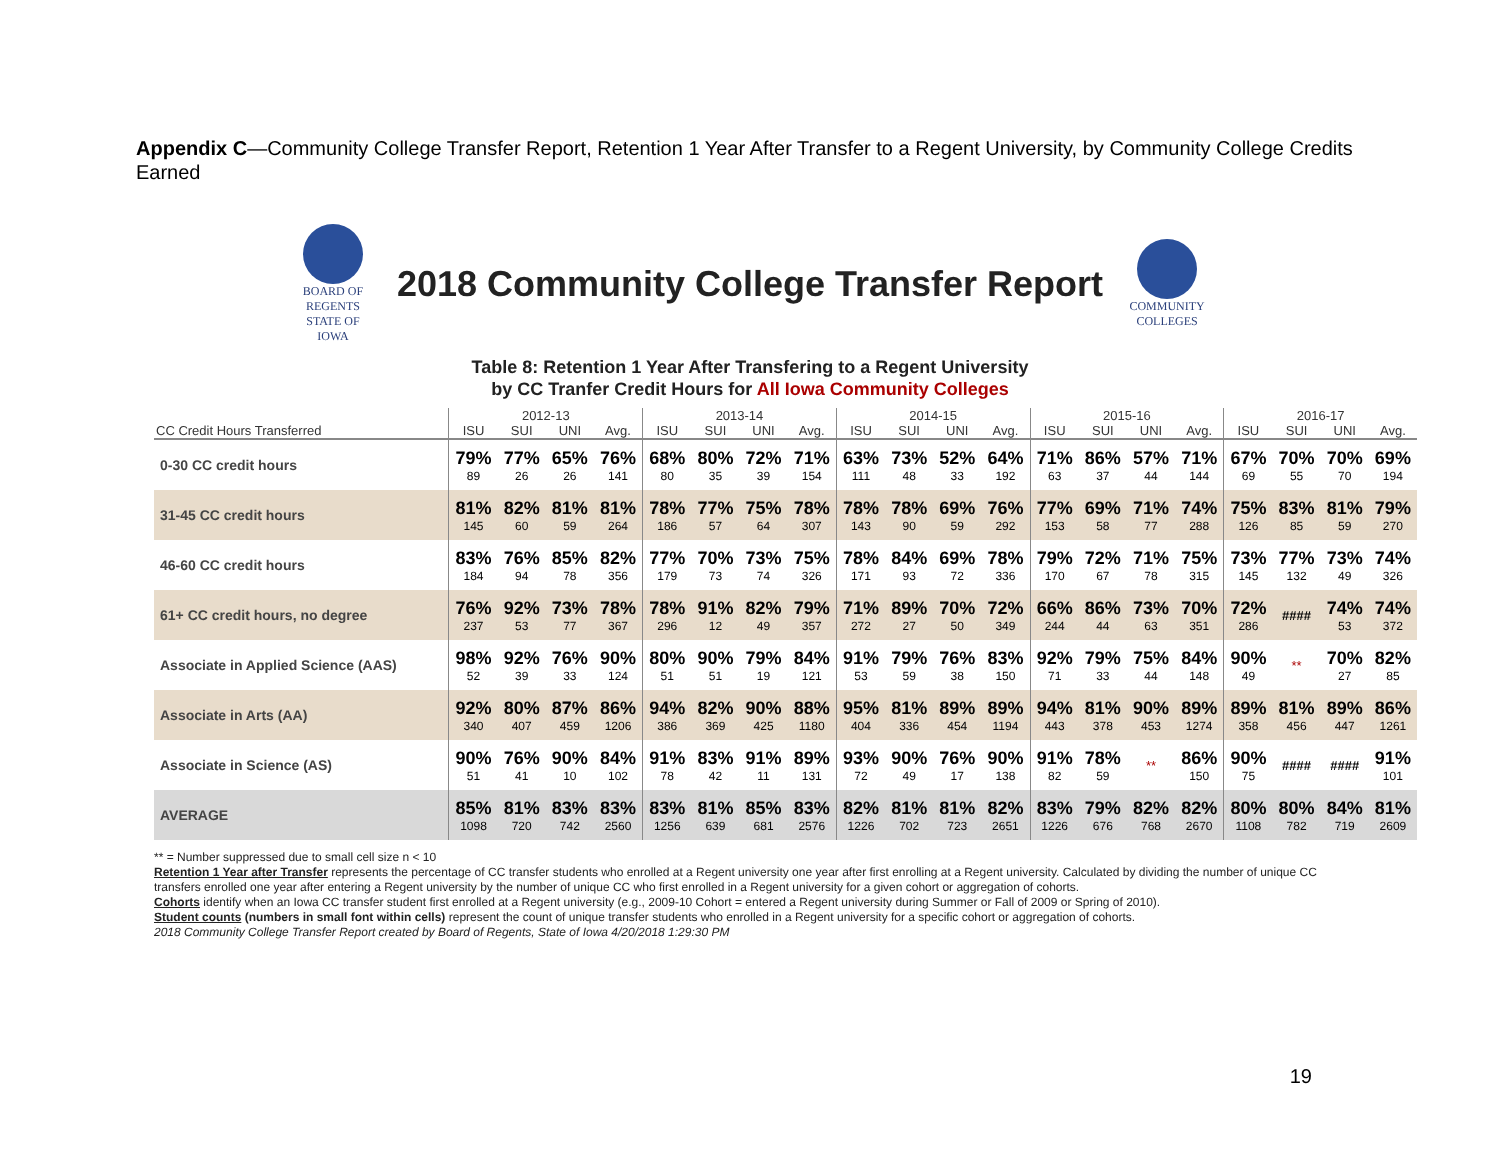Appendix C—Community College Transfer Report, Retention 1 Year After Transfer to a Regent University, by Community College Credits Earned
BOARD OF REGENTS STATE OF IOWA
2018 Community College Transfer Report
COMMUNITY COLLEGES
Table 8: Retention 1 Year After Transfering to a Regent University
by CC Tranfer Credit Hours for All Iowa Community Colleges
| | 2012-13 | | | | 2013-14 | | | | 2014-15 | | | | 2015-16 | | | | 2016-17 | | | |
| --- | --- | --- | --- | --- | --- | --- | --- | --- | --- | --- | --- | --- | --- | --- | --- | --- | --- | --- | --- | --- |
| CC Credit Hours Transferred | ISU | SUI | UNI | Avg. | ISU | SUI | UNI | Avg. | ISU | SUI | UNI | Avg. | ISU | SUI | UNI | Avg. | ISU | SUI | UNI | Avg. |
| 0-30 CC credit hours | 79% 89 | 77% 26 | 65% 26 | 76% 141 | 68% 80 | 80% 35 | 72% 39 | 71% 154 | 63% 111 | 73% 48 | 52% 33 | 64% 192 | 71% 63 | 86% 37 | 57% 44 | 71% 144 | 67% 69 | 70% 55 | 70% 70 | 69% 194 |
| 31-45 CC credit hours | 81% 145 | 82% 60 | 81% 59 | 81% 264 | 78% 186 | 77% 57 | 75% 64 | 78% 307 | 78% 143 | 78% 90 | 69% 59 | 76% 292 | 77% 153 | 69% 58 | 71% 77 | 74% 288 | 75% 126 | 83% 85 | 81% 59 | 79% 270 |
| 46-60 CC credit hours | 83% 184 | 76% 94 | 85% 78 | 82% 356 | 77% 179 | 70% 73 | 73% 74 | 75% 326 | 78% 171 | 84% 93 | 69% 72 | 78% 336 | 79% 170 | 72% 67 | 71% 78 | 75% 315 | 73% 145 | 77% 132 | 73% 49 | 74% 326 |
| 61+ CC credit hours, no degree | 76% 237 | 92% 53 | 73% 77 | 78% 367 | 78% 296 | 91% 12 | 82% 49 | 79% 357 | 71% 272 | 89% 27 | 70% 50 | 72% 349 | 66% 244 | 86% 44 | 73% 63 | 70% 351 | 72% 286 | #### | 74% 53 | 74% 372 |
| Associate in Applied Science (AAS) | 98% 52 | 92% 39 | 76% 33 | 90% 124 | 80% 51 | 90% 51 | 79% 19 | 84% 121 | 91% 53 | 79% 59 | 76% 38 | 83% 150 | 92% 71 | 79% 33 | 75% 44 | 84% 148 | 90% 49 | ** | 70% 27 | 82% 85 |
| Associate in Arts (AA) | 92% 340 | 80% 407 | 87% 459 | 86% 1206 | 94% 386 | 82% 369 | 90% 425 | 88% 1180 | 95% 404 | 81% 336 | 89% 454 | 89% 1194 | 94% 443 | 81% 378 | 90% 453 | 89% 1274 | 89% 358 | 81% 456 | 89% 447 | 86% 1261 |
| Associate in Science (AS) | 90% 51 | 76% 41 | 90% 10 | 84% 102 | 91% 78 | 83% 42 | 91% 11 | 89% 131 | 93% 72 | 90% 49 | 76% 17 | 90% 138 | 91% 82 | 78% 59 | ** | 86% 150 | 90% 75 | #### | #### | 91% 101 |
| AVERAGE | 85% 1098 | 81% 720 | 83% 742 | 83% 2560 | 83% 1256 | 81% 639 | 85% 681 | 83% 2576 | 82% 1226 | 81% 702 | 81% 723 | 82% 2651 | 83% 1226 | 79% 676 | 82% 768 | 82% 2670 | 80% 1108 | 80% 782 | 84% 719 | 81% 2609 |
** = Number suppressed due to small cell size n < 10
Retention 1 Year after Transfer represents the percentage of CC transfer students who enrolled at a Regent university one year after first enrolling at a Regent university. Calculated by dividing the number of unique CC transfers enrolled one year after entering a Regent university by the number of unique CC who first enrolled in a Regent university for a given cohort or aggregation of cohorts.
Cohorts identify when an Iowa CC transfer student first enrolled at a Regent university (e.g., 2009-10 Cohort = entered a Regent university during Summer or Fall of 2009 or Spring of 2010).
Student counts (numbers in small font within cells) represent the count of unique transfer students who enrolled in a Regent university for a specific cohort or aggregation of cohorts.
2018 Community College Transfer Report created by Board of Regents, State of Iowa 4/20/2018 1:29:30 PM
19